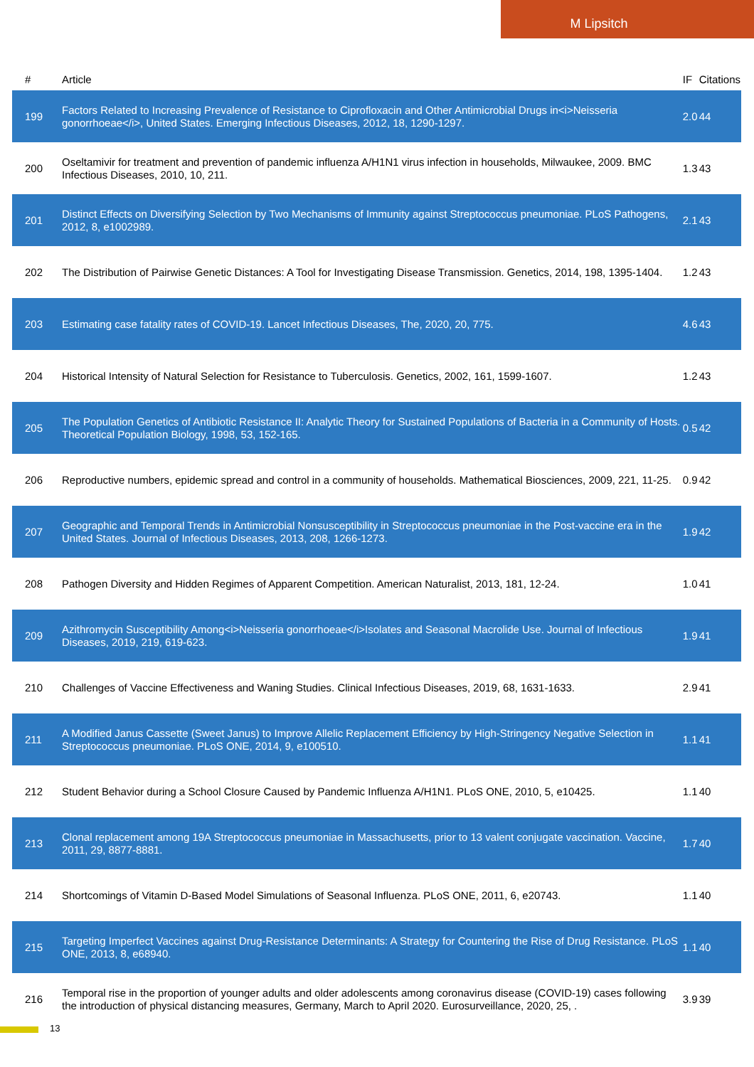M Lipsitch
| # | Article | IF | Citations |
| --- | --- | --- | --- |
| 199 | Factors Related to Increasing Prevalence of Resistance to Ciprofloxacin and Other Antimicrobial Drugs in<i>Neisseria gonorrhoeae</i>, United States. Emerging Infectious Diseases, 2012, 18, 1290-1297. | 2.0 | 44 |
| 200 | Oseltamivir for treatment and prevention of pandemic influenza A/H1N1 virus infection in households, Milwaukee, 2009. BMC Infectious Diseases, 2010, 10, 211. | 1.3 | 43 |
| 201 | Distinct Effects on Diversifying Selection by Two Mechanisms of Immunity against Streptococcus pneumoniae. PLoS Pathogens, 2012, 8, e1002989. | 2.1 | 43 |
| 202 | The Distribution of Pairwise Genetic Distances: A Tool for Investigating Disease Transmission. Genetics, 2014, 198, 1395-1404. | 1.2 | 43 |
| 203 | Estimating case fatality rates of COVID-19. Lancet Infectious Diseases, The, 2020, 20, 775. | 4.6 | 43 |
| 204 | Historical Intensity of Natural Selection for Resistance to Tuberculosis. Genetics, 2002, 161, 1599-1607. | 1.2 | 43 |
| 205 | The Population Genetics of Antibiotic Resistance II: Analytic Theory for Sustained Populations of Bacteria in a Community of Hosts. Theoretical Population Biology, 1998, 53, 152-165. | 0.5 | 42 |
| 206 | Reproductive numbers, epidemic spread and control in a community of households. Mathematical Biosciences, 2009, 221, 11-25. | 0.9 | 42 |
| 207 | Geographic and Temporal Trends in Antimicrobial Nonsusceptibility in Streptococcus pneumoniae in the Post-vaccine era in the United States. Journal of Infectious Diseases, 2013, 208, 1266-1273. | 1.9 | 42 |
| 208 | Pathogen Diversity and Hidden Regimes of Apparent Competition. American Naturalist, 2013, 181, 12-24. | 1.0 | 41 |
| 209 | Azithromycin Susceptibility Among<i>Neisseria gonorrhoeae</i>Isolates and Seasonal Macrolide Use. Journal of Infectious Diseases, 2019, 219, 619-623. | 1.9 | 41 |
| 210 | Challenges of Vaccine Effectiveness and Waning Studies. Clinical Infectious Diseases, 2019, 68, 1631-1633. | 2.9 | 41 |
| 211 | A Modified Janus Cassette (Sweet Janus) to Improve Allelic Replacement Efficiency by High-Stringency Negative Selection in Streptococcus pneumoniae. PLoS ONE, 2014, 9, e100510. | 1.1 | 41 |
| 212 | Student Behavior during a School Closure Caused by Pandemic Influenza A/H1N1. PLoS ONE, 2010, 5, e10425. | 1.1 | 40 |
| 213 | Clonal replacement among 19A Streptococcus pneumoniae in Massachusetts, prior to 13 valent conjugate vaccination. Vaccine, 2011, 29, 8877-8881. | 1.7 | 40 |
| 214 | Shortcomings of Vitamin D-Based Model Simulations of Seasonal Influenza. PLoS ONE, 2011, 6, e20743. | 1.1 | 40 |
| 215 | Targeting Imperfect Vaccines against Drug-Resistance Determinants: A Strategy for Countering the Rise of Drug Resistance. PLoS ONE, 2013, 8, e68940. | 1.1 | 40 |
| 216 | Temporal rise in the proportion of younger adults and older adolescents among coronavirus disease (COVID-19) cases following the introduction of physical distancing measures, Germany, March to April 2020. Eurosurveillance, 2020, 25, . | 3.9 | 39 |
13